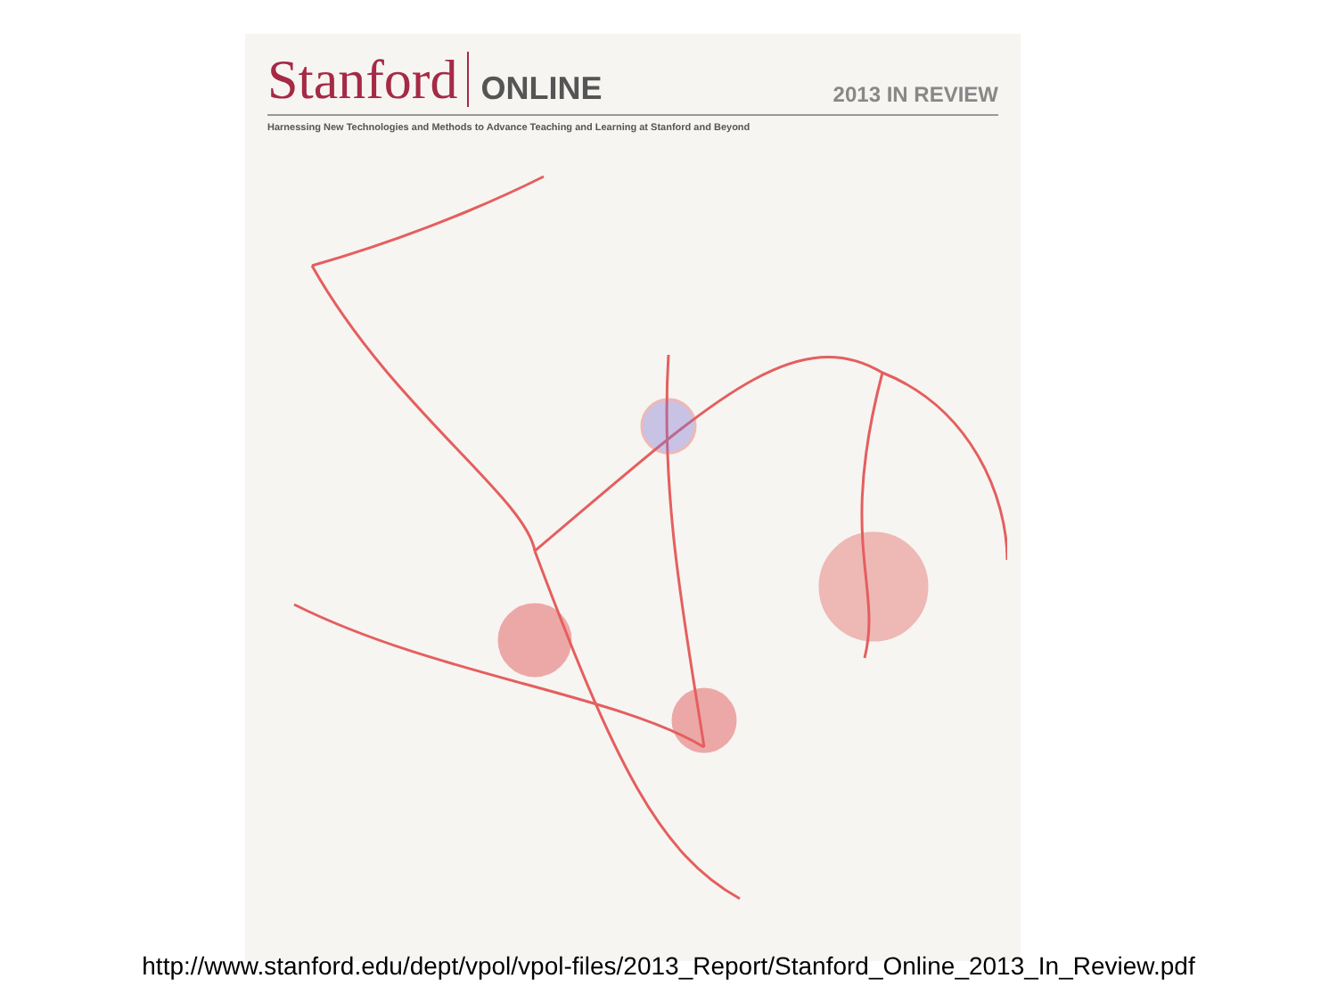Stanford ONLINE 2013 IN REVIEW
Harnessing New Technologies and Methods to Advance Teaching and Learning at Stanford and Beyond
http://www.stanford.edu/dept/vpol/vpol-files/2013_Report/Stanford_Online_2013_In_Review.pdf